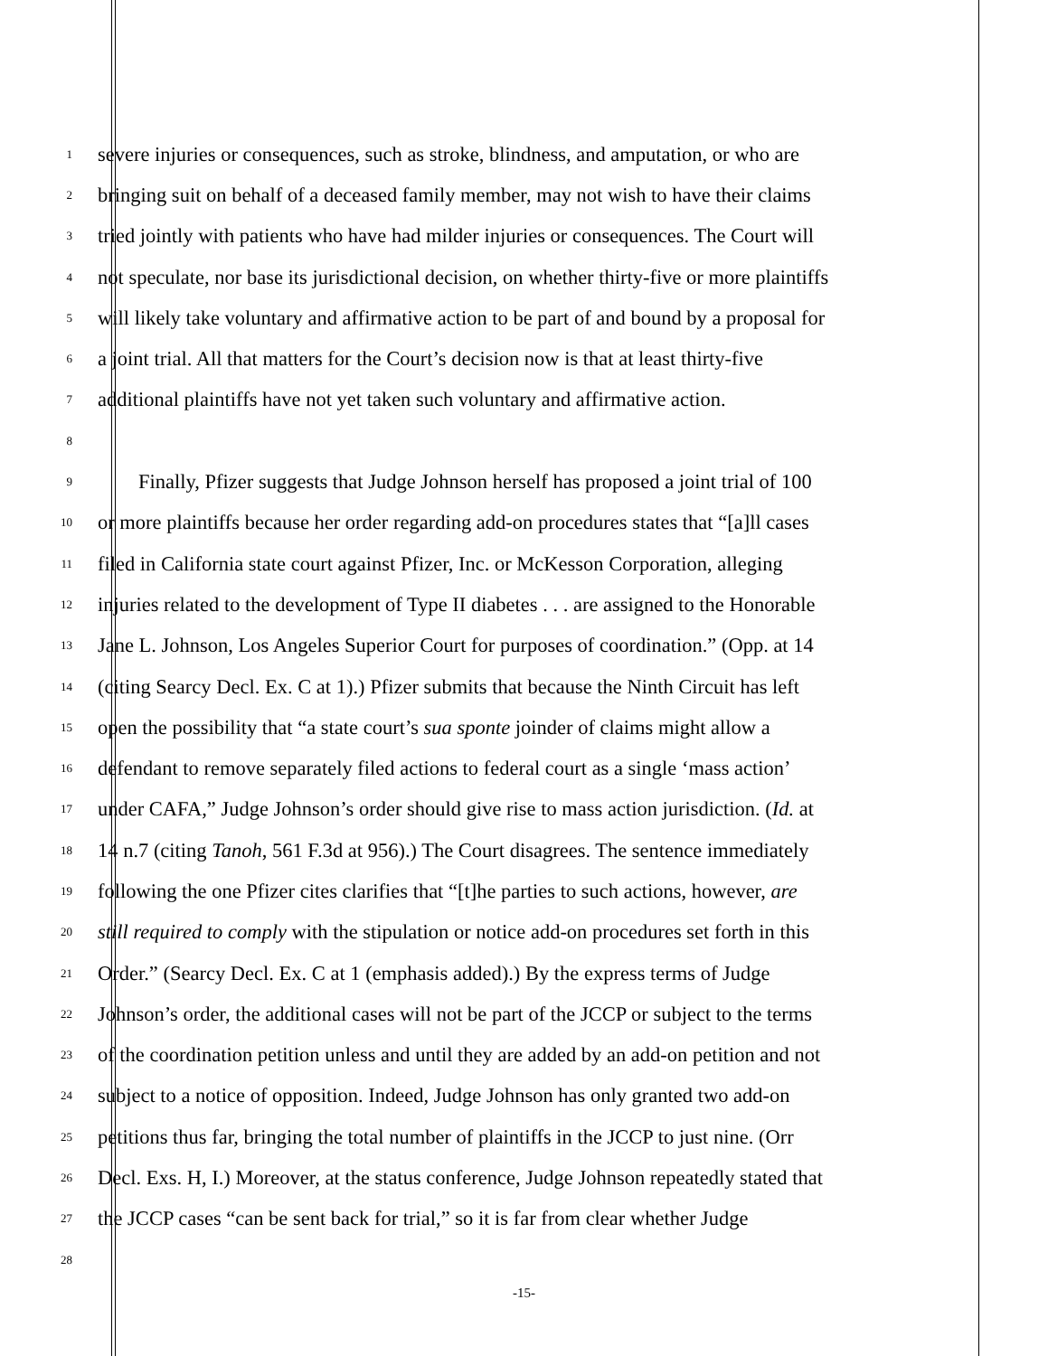1 severe injuries or consequences, such as stroke, blindness, and amputation, or who are
2 bringing suit on behalf of a deceased family member, may not wish to have their claims
3 tried jointly with patients who have had milder injuries or consequences. The Court will
4 not speculate, nor base its jurisdictional decision, on whether thirty-five or more plaintiffs
5 will likely take voluntary and affirmative action to be part of and bound by a proposal for
6 a joint trial. All that matters for the Court’s decision now is that at least thirty-five
7 additional plaintiffs have not yet taken such voluntary and affirmative action.
8
9 Finally, Pfizer suggests that Judge Johnson herself has proposed a joint trial of 100
10 or more plaintiffs because her order regarding add-on procedures states that “[a]ll cases
11 filed in California state court against Pfizer, Inc. or McKesson Corporation, alleging
12 injuries related to the development of Type II diabetes . . . are assigned to the Honorable
13 Jane L. Johnson, Los Angeles Superior Court for purposes of coordination.” (Opp. at 14
14 (citing Searcy Decl. Ex. C at 1).) Pfizer submits that because the Ninth Circuit has left
15 open the possibility that “a state court’s sua sponte joinder of claims might allow a
16 defendant to remove separately filed actions to federal court as a single ‘mass action’
17 under CAFA,” Judge Johnson’s order should give rise to mass action jurisdiction. (Id. at
18 14 n.7 (citing Tanoh, 561 F.3d at 956).) The Court disagrees. The sentence immediately
19 following the one Pfizer cites clarifies that “[t]he parties to such actions, however, are
20 still required to comply with the stipulation or notice add-on procedures set forth in this
21 Order.” (Searcy Decl. Ex. C at 1 (emphasis added).) By the express terms of Judge
22 Johnson’s order, the additional cases will not be part of the JCCP or subject to the terms
23 of the coordination petition unless and until they are added by an add-on petition and not
24 subject to a notice of opposition. Indeed, Judge Johnson has only granted two add-on
25 petitions thus far, bringing the total number of plaintiffs in the JCCP to just nine. (Orr
26 Decl. Exs. H, I.) Moreover, at the status conference, Judge Johnson repeatedly stated that
27 the JCCP cases “can be sent back for trial,” so it is far from clear whether Judge
28
-15-